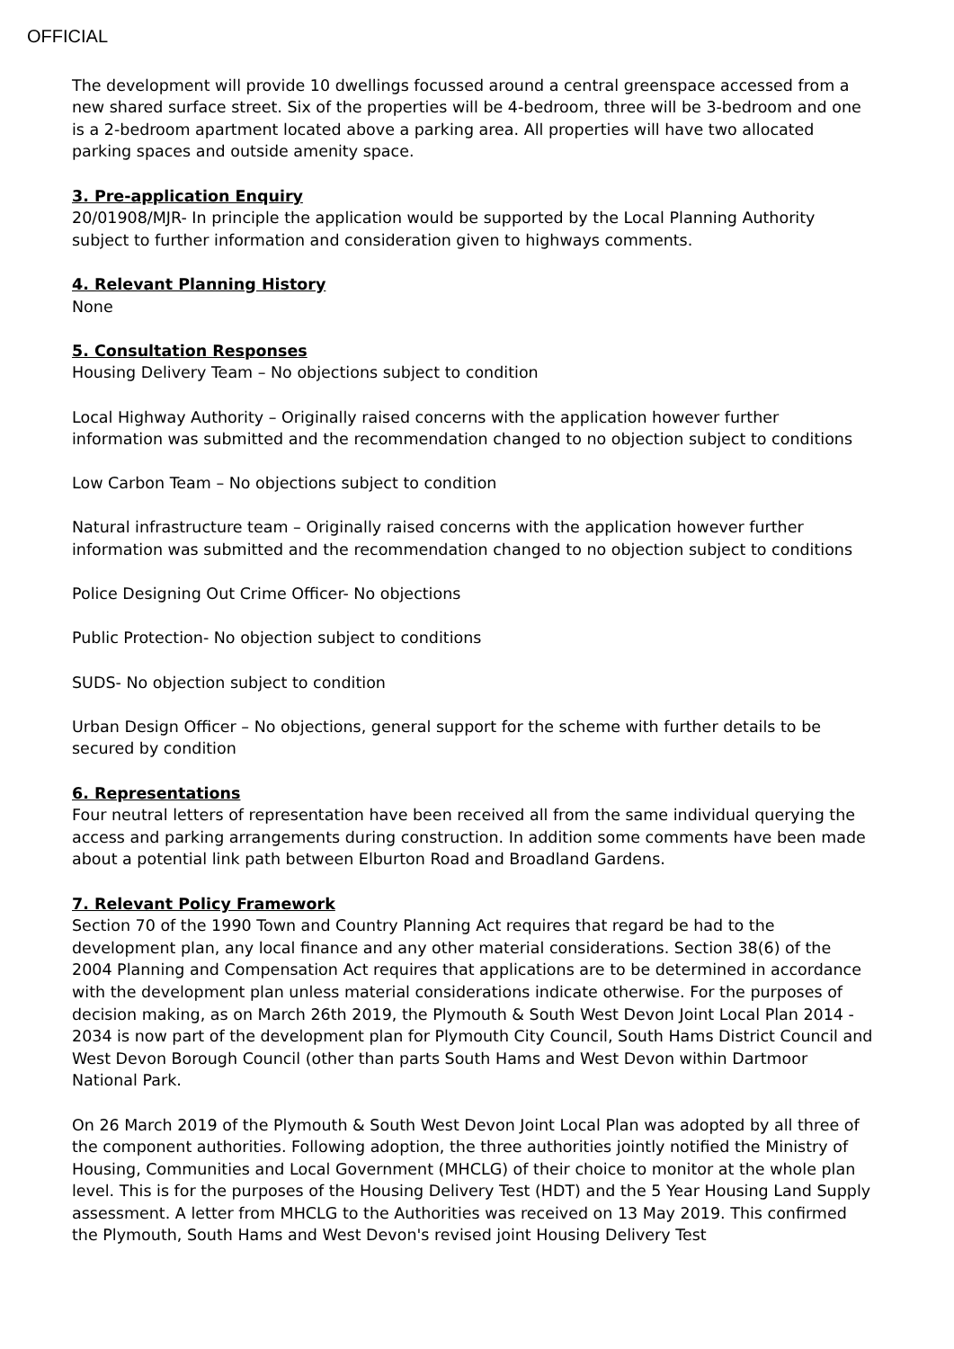OFFICIAL
The development will provide 10 dwellings focussed around a central greenspace accessed from a new shared surface street. Six of the properties will be 4-bedroom, three will be 3-bedroom and one is a 2-bedroom apartment located above a parking area. All properties will have two allocated parking spaces and outside amenity space.
3. Pre-application Enquiry
20/01908/MJR- In principle the application would be supported by the Local Planning Authority subject to further information and consideration given to highways comments.
4. Relevant Planning History
None
5. Consultation Responses
Housing Delivery Team – No objections subject to condition
Local Highway Authority – Originally raised concerns with the application however further information was submitted and the recommendation changed to no objection subject to conditions
Low Carbon Team – No objections subject to condition
Natural infrastructure team – Originally raised concerns with the application however further information was submitted and the recommendation changed to no objection subject to conditions
Police Designing Out Crime Officer- No objections
Public Protection- No objection subject to conditions
SUDS- No objection subject to condition
Urban Design Officer – No objections, general support for the scheme with further details to be secured by condition
6. Representations
Four neutral letters of representation have been received all from the same individual querying the access and parking arrangements during construction. In addition some comments have been made about a potential link path between Elburton Road and Broadland Gardens.
7. Relevant Policy Framework
Section 70 of the 1990 Town and Country Planning Act requires that regard be had to the development plan, any local finance and any other material considerations. Section 38(6) of the 2004 Planning and Compensation Act requires that applications are to be determined in accordance with the development plan unless material considerations indicate otherwise. For the purposes of decision making, as on March 26th 2019, the Plymouth & South West Devon Joint Local Plan 2014 - 2034 is now part of the development plan for Plymouth City Council, South Hams District Council and West Devon Borough Council (other than parts South Hams and West Devon within Dartmoor National Park.
On 26 March 2019 of the Plymouth & South West Devon Joint Local Plan was adopted by all three of the component authorities. Following adoption, the three authorities jointly notified the Ministry of Housing, Communities and Local Government (MHCLG) of their choice to monitor at the whole plan level. This is for the purposes of the Housing Delivery Test (HDT) and the 5 Year Housing Land Supply assessment. A letter from MHCLG to the Authorities was received on 13 May 2019. This confirmed the Plymouth, South Hams and West Devon's revised joint Housing Delivery Test